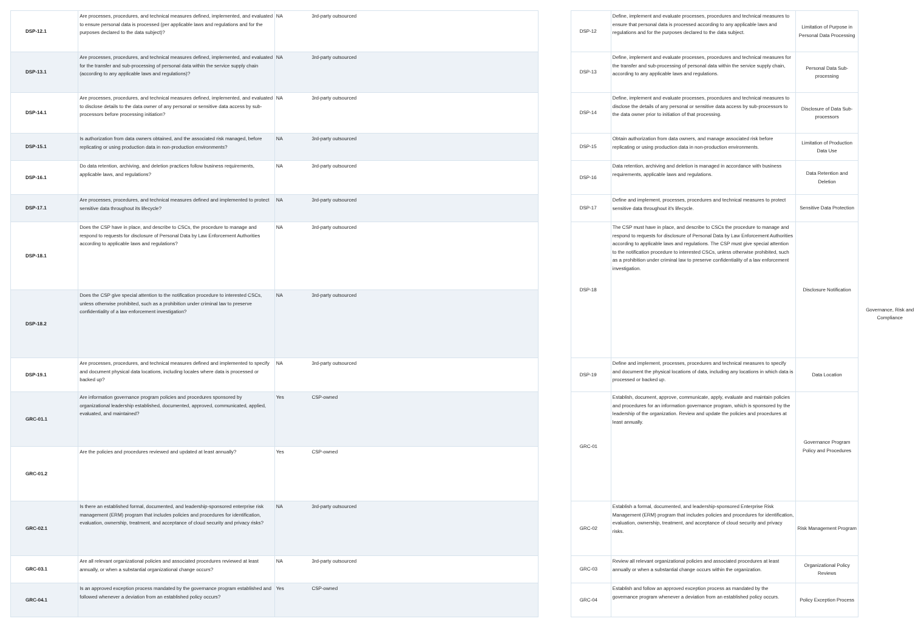| DSP-12.1 | Are processes, procedures, and technical measures defined, implemented, and evaluated to ensure personal data is processed (per applicable laws and regulations and for the purposes declared to the data subject)? | NA | 3rd-party outsourced | | DSP-12 | Define, implement and evaluate processes, procedures and technical measures to ensure that personal data is processed according to any applicable laws and regulations and for the purposes declared to the data subject. | Limitation of Purpose in Personal Data Processing | Governance, Risk and Compliance |
| DSP-13.1 | Are processes, procedures, and technical measures defined, implemented, and evaluated for the transfer and sub-processing of personal data within the service supply chain (according to any applicable laws and regulations)? | NA | 3rd-party outsourced | | DSP-13 | Define, implement and evaluate processes, procedures and technical measures for the transfer and sub-processing of personal data within the service supply chain, according to any applicable laws and regulations. | Personal Data Sub-processing | |
| DSP-14.1 | Are processes, procedures, and technical measures defined, implemented, and evaluated to disclose details to the data owner of any personal or sensitive data access by sub-processors before processing initiation? | NA | 3rd-party outsourced | | DSP-14 | Define, implement and evaluate processes, procedures and technical measures to disclose the details of any personal or sensitive data access by sub-processors to the data owner prior to initiation of that processing. | Disclosure of Data Sub-processors | |
| DSP-15.1 | Is authorization from data owners obtained, and the associated risk managed, before replicating or using production data in non-production environments? | NA | 3rd-party outsourced | | DSP-15 | Obtain authorization from data owners, and manage associated risk before replicating or using production data in non-production environments. | Limitation of Production Data Use | |
| DSP-16.1 | Do data retention, archiving, and deletion practices follow business requirements, applicable laws, and regulations? | NA | 3rd-party outsourced | | DSP-16 | Data retention, archiving and deletion is managed in accordance with business requirements, applicable laws and regulations. | Data Retention and Deletion | |
| DSP-17.1 | Are processes, procedures, and technical measures defined and implemented to protect sensitive data throughout its lifecycle? | NA | 3rd-party outsourced | | DSP-17 | Define and implement, processes, procedures and technical measures to protect sensitive data throughout it's lifecycle. | Sensitive Data Protection | |
| DSP-18.1 | Does the CSP have in place, and describe to CSCs, the procedure to manage and respond to requests for disclosure of Personal Data by Law Enforcement Authorities according to applicable laws and regulations? | NA | 3rd-party outsourced | | DSP-18 | The CSP must have in place, and describe to CSCs the procedure to manage and respond to requests for disclosure of Personal Data by Law Enforcement Authorities according to applicable laws and regulations. The CSP must give special attention to the notification procedure to interested CSCs, unless otherwise prohibited, such as a prohibition under criminal law to preserve confidentiality of a law enforcement investigation. | Disclosure Notification | |
| DSP-18.2 | Does the CSP give special attention to the notification procedure to interested CSCs, unless otherwise prohibited, such as a prohibition under criminal law to preserve confidentiality of a law enforcement investigation? | NA | 3rd-party outsourced | | | | | |
| DSP-19.1 | Are processes, procedures, and technical measures defined and implemented to specify and document physical data locations, including locales where data is processed or backed up? | NA | 3rd-party outsourced | | DSP-19 | Define and implement, processes, procedures and technical measures to specify and document the physical locations of data, including any locations in which data is processed or backed up. | Data Location | |
| GRC-01.1 | Are information governance program policies and procedures sponsored by organizational leadership established, documented, approved, communicated, applied, evaluated, and maintained? | Yes | CSP-owned | | GRC-01 | Establish, document, approve, communicate, apply, evaluate and maintain policies and procedures for an information governance program, which is sponsored by the leadership of the organization. Review and update the policies and procedures at least annually. | Governance Program Policy and Procedures | |
| GRC-01.2 | Are the policies and procedures reviewed and updated at least annually? | Yes | CSP-owned | | | | | |
| GRC-02.1 | Is there an established formal, documented, and leadership-sponsored enterprise risk management (ERM) program that includes policies and procedures for identification, evaluation, ownership, treatment, and acceptance of cloud security and privacy risks? | NA | 3rd-party outsourced | | GRC-02 | Establish a formal, documented, and leadership-sponsored Enterprise Risk Management (ERM) program that includes policies and procedures for identification, evaluation, ownership, treatment, and acceptance of cloud security and privacy risks. | Risk Management Program | |
| GRC-03.1 | Are all relevant organizational policies and associated procedures reviewed at least annually, or when a substantial organizational change occurs? | NA | 3rd-party outsourced | | GRC-03 | Review all relevant organizational policies and associated procedures at least annually or when a substantial change occurs within the organization. | Organizational Policy Reviews | |
| GRC-04.1 | Is an approved exception process mandated by the governance program established and followed whenever a deviation from an established policy occurs? | Yes | CSP-owned | | GRC-04 | Establish and follow an approved exception process as mandated by the governance program whenever a deviation from an established policy occurs. | Policy Exception Process | |